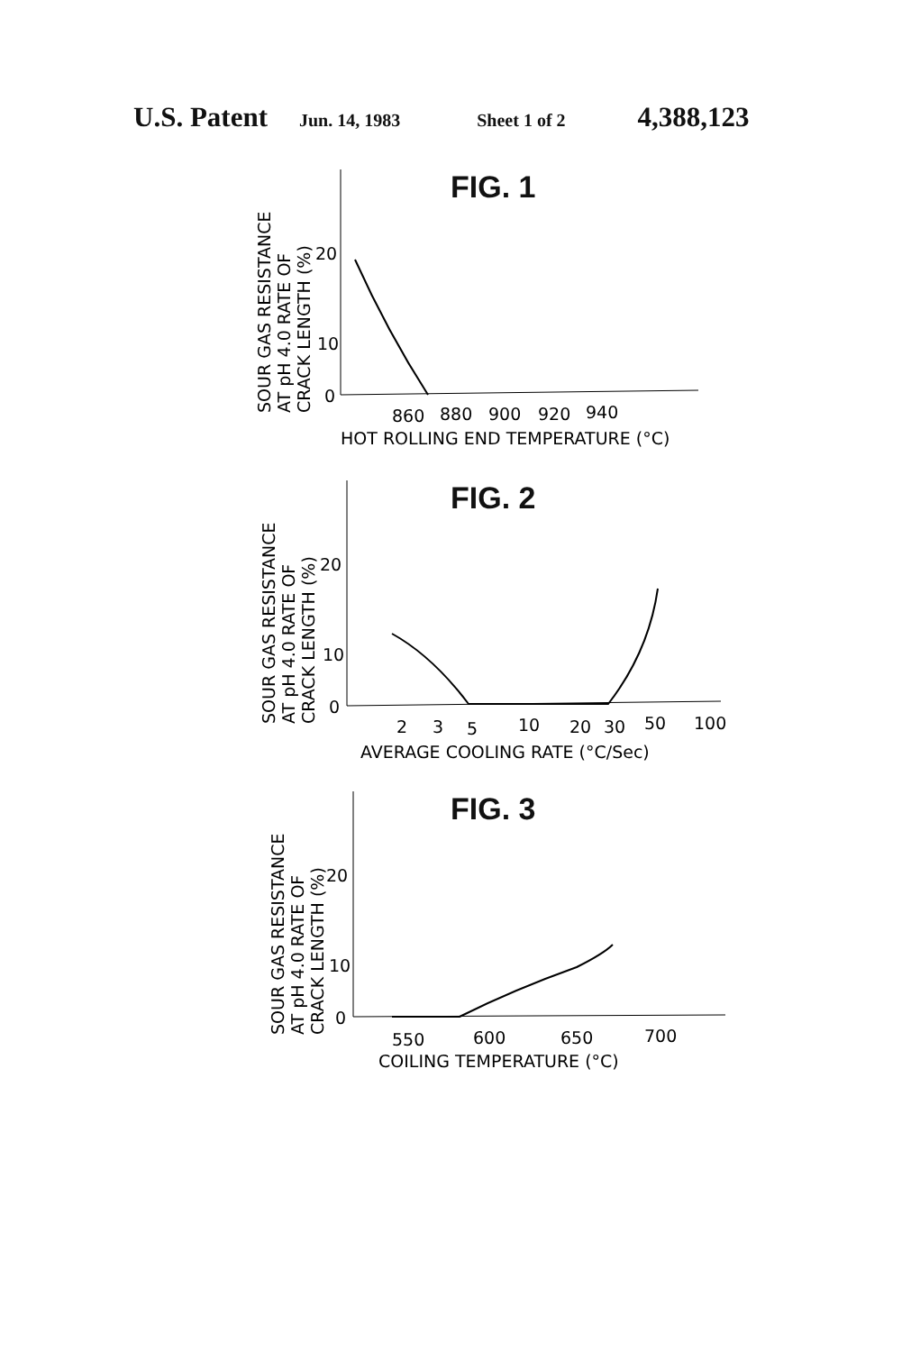U.S. Patent Jun. 14, 1983 Sheet 1 of 2 4,388,123
FIG. 1
SOUR GAS RESISTANCE
AT pH 4.0 RATE OF
CRACK LENGTH (%)
20
10
0
860
880
900
920
940
HOT ROLLING END TEMPERATURE (°C)
FIG. 2
SOUR GAS RESISTANCE
AT pH 4.0 RATE OF
CRACK LENGTH (%)
20
10
0
2
3
5
10
20
30
50
100
AVERAGE COOLING RATE (°C/Sec)
FIG. 3
SOUR GAS RESISTANCE
AT pH 4.0 RATE OF
CRACK LENGTH (%)
20
10
0
550
600
650
700
COILING TEMPERATURE (°C)